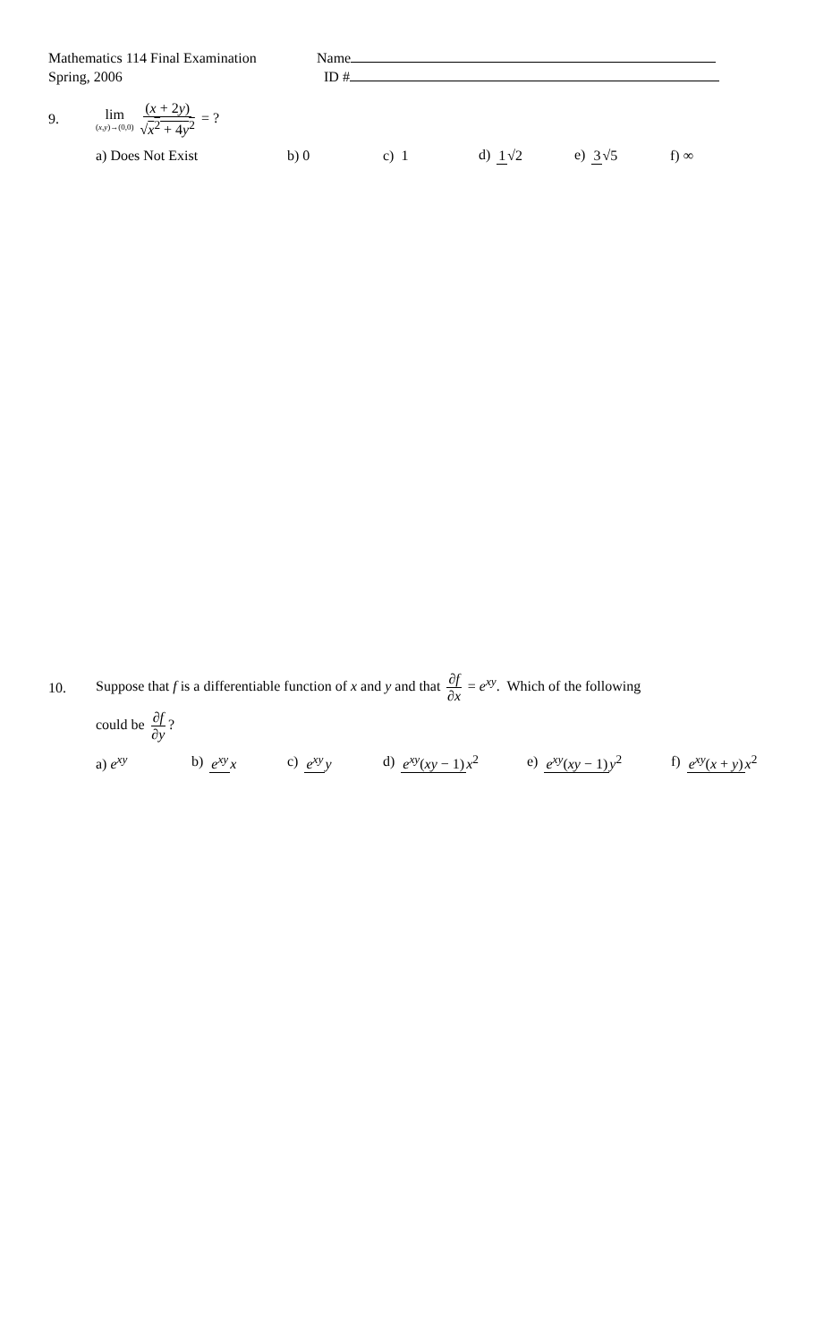Mathematics 114 Final Examination
Spring, 2006
Name
ID #
9.
lim (x,y)→(0,0) (x + 2y) √x<sup>2</sup> + 4y<sup>2</sup> = ?
a) Does Not Exist b) 0 c) 1 d) 1√2 e) 3√5 f) ∞
10.
Suppose that f is a differentiable function of x and y and that ∂f ∂x = e<sup>xy</sup>. Which of the following
could be ∂f ∂y?
a) e<sup>xy</sup> b) e<sup>xy</sup> x c) e<sup>xy</sup> y d) e<sup>xy</sup>(xy − 1) x<sup>2</sup> e) e<sup>xy</sup>(xy − 1) y<sup>2</sup> f) e<sup>xy</sup>(x + y) x<sup>2</sup>